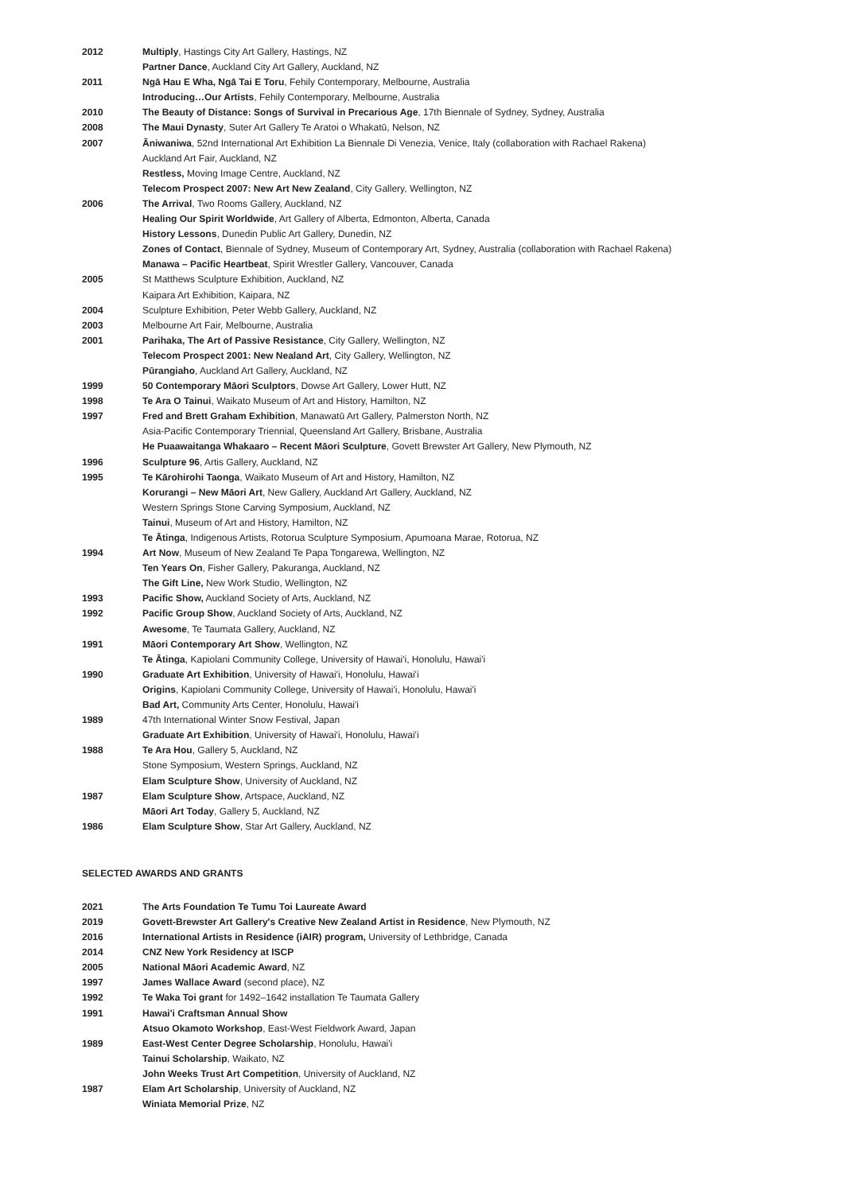| 2012 | Multiply , Hastings City Art Gallery, Hastings, NZ |
| | Partner Dance , Auckland City Art Gallery, Auckland, NZ |
| 2011 | Ngā Hau E Wha, Ngā Tai E Toru , Fehily Contemporary, Melbourne, Australia |
| | Introducing…Our Artists , Fehily Contemporary, Melbourne, Australia |
| 2010 | The Beauty of Distance: Songs of Survival in Precarious Age , 17th Biennale of Sydney, Sydney, Australia |
| 2008 | The Maui Dynasty , Suter Art Gallery Te Aratoi o Whakatū, Nelson, NZ |
| 2007 | Āniwaniwa , 52nd International Art Exhibition La Biennale Di Venezia, Venice, Italy (collaboration with Rachael Rakena) |
| | Auckland Art Fair, Auckland, NZ |
| | Restless, Moving Image Centre, Auckland, NZ |
| | Telecom Prospect 2007: New Art New Zealand , City Gallery, Wellington, NZ |
| 2006 | The Arrival , Two Rooms Gallery, Auckland, NZ |
| | Healing Our Spirit Worldwide , Art Gallery of Alberta, Edmonton, Alberta, Canada |
| | History Lessons , Dunedin Public Art Gallery, Dunedin, NZ |
| | Zones of Contact , Biennale of Sydney, Museum of Contemporary Art, Sydney, Australia (collaboration with Rachael Rakena) |
| | Manawa – Pacific Heartbeat , Spirit Wrestler Gallery, Vancouver, Canada |
| 2005 | St Matthews Sculpture Exhibition, Auckland, NZ |
| | Kaipara Art Exhibition, Kaipara, NZ |
| 2004 | Sculpture Exhibition, Peter Webb Gallery, Auckland, NZ |
| 2003 | Melbourne Art Fair, Melbourne, Australia |
| 2001 | Parihaka, The Art of Passive Resistance , City Gallery, Wellington, NZ |
| | Telecom Prospect 2001: New Nealand Art , City Gallery, Wellington, NZ |
| | Pūrangiaho , Auckland Art Gallery, Auckland, NZ |
| 1999 | 50 Contemporary Māori Sculptors , Dowse Art Gallery, Lower Hutt, NZ |
| 1998 | Te Ara O Tainui , Waikato Museum of Art and History, Hamilton, NZ |
| 1997 | Fred and Brett Graham Exhibition , Manawatū Art Gallery, Palmerston North, NZ |
| | Asia-Pacific Contemporary Triennial, Queensland Art Gallery, Brisbane, Australia |
| | He Puaawaitanga Whakaaro – Recent Māori Sculpture , Govett Brewster Art Gallery, New Plymouth, NZ |
| 1996 | Sculpture 96 , Artis Gallery, Auckland, NZ |
| 1995 | Te Kārohirohi Taonga , Waikato Museum of Art and History, Hamilton, NZ |
| | Korurangi – New Māori Art , New Gallery, Auckland Art Gallery, Auckland, NZ |
| | Western Springs Stone Carving Symposium, Auckland, NZ |
| | Tainui , Museum of Art and History, Hamilton, NZ |
| | Te Ātinga , Indigenous Artists, Rotorua Sculpture Symposium, Apumoana Marae, Rotorua, NZ |
| 1994 | Art Now , Museum of New Zealand Te Papa Tongarewa, Wellington, NZ |
| | Ten Years On , Fisher Gallery, Pakuranga, Auckland, NZ |
| | The Gift Line, New Work Studio, Wellington, NZ |
| 1993 | Pacific Show, Auckland Society of Arts, Auckland, NZ |
| 1992 | Pacific Group Show , Auckland Society of Arts, Auckland, NZ |
| | Awesome , Te Taumata Gallery, Auckland, NZ |
| 1991 | Māori Contemporary Art Show , Wellington, NZ |
| | Te Ātinga , Kapiolani Community College, University of Hawai'i, Honolulu, Hawai'i |
| 1990 | Graduate Art Exhibition , University of Hawai'i, Honolulu, Hawai'i |
| | Origins , Kapiolani Community College, University of Hawai'i, Honolulu, Hawai'i |
| | Bad Art, Community Arts Center, Honolulu, Hawai'i |
| 1989 | 47th International Winter Snow Festival, Japan |
| | Graduate Art Exhibition , University of Hawai'i, Honolulu, Hawai'i |
| 1988 | Te Ara Hou , Gallery 5, Auckland, NZ |
| | Stone Symposium, Western Springs, Auckland, NZ |
| | Elam Sculpture Show , University of Auckland, NZ |
| 1987 | Elam Sculpture Show , Artspace, Auckland, NZ |
| | Māori Art Today , Gallery 5, Auckland, NZ |
| 1986 | Elam Sculpture Show , Star Art Gallery, Auckland, NZ |
SELECTED AWARDS AND GRANTS
| 2021 | The Arts Foundation Te Tumu Toi Laureate Award |
| 2019 | Govett-Brewster Art Gallery's Creative New Zealand Artist in Residence , New Plymouth, NZ |
| 2016 | International Artists in Residence (iAIR) program, University of Lethbridge, Canada |
| 2014 | CNZ New York Residency at ISCP |
| 2005 | National Māori Academic Award , NZ |
| 1997 | James Wallace Award (second place), NZ |
| 1992 | Te Waka Toi grant for 1492–1642 installation Te Taumata Gallery |
| 1991 | Hawai'i Craftsman Annual Show |
| | Atsuo Okamoto Workshop , East-West Fieldwork Award, Japan |
| 1989 | East-West Center Degree Scholarship , Honolulu, Hawai'i |
| | Tainui Scholarship , Waikato, NZ |
| | John Weeks Trust Art Competition , University of Auckland, NZ |
| 1987 | Elam Art Scholarship , University of Auckland, NZ |
| | Winiata Memorial Prize , NZ |